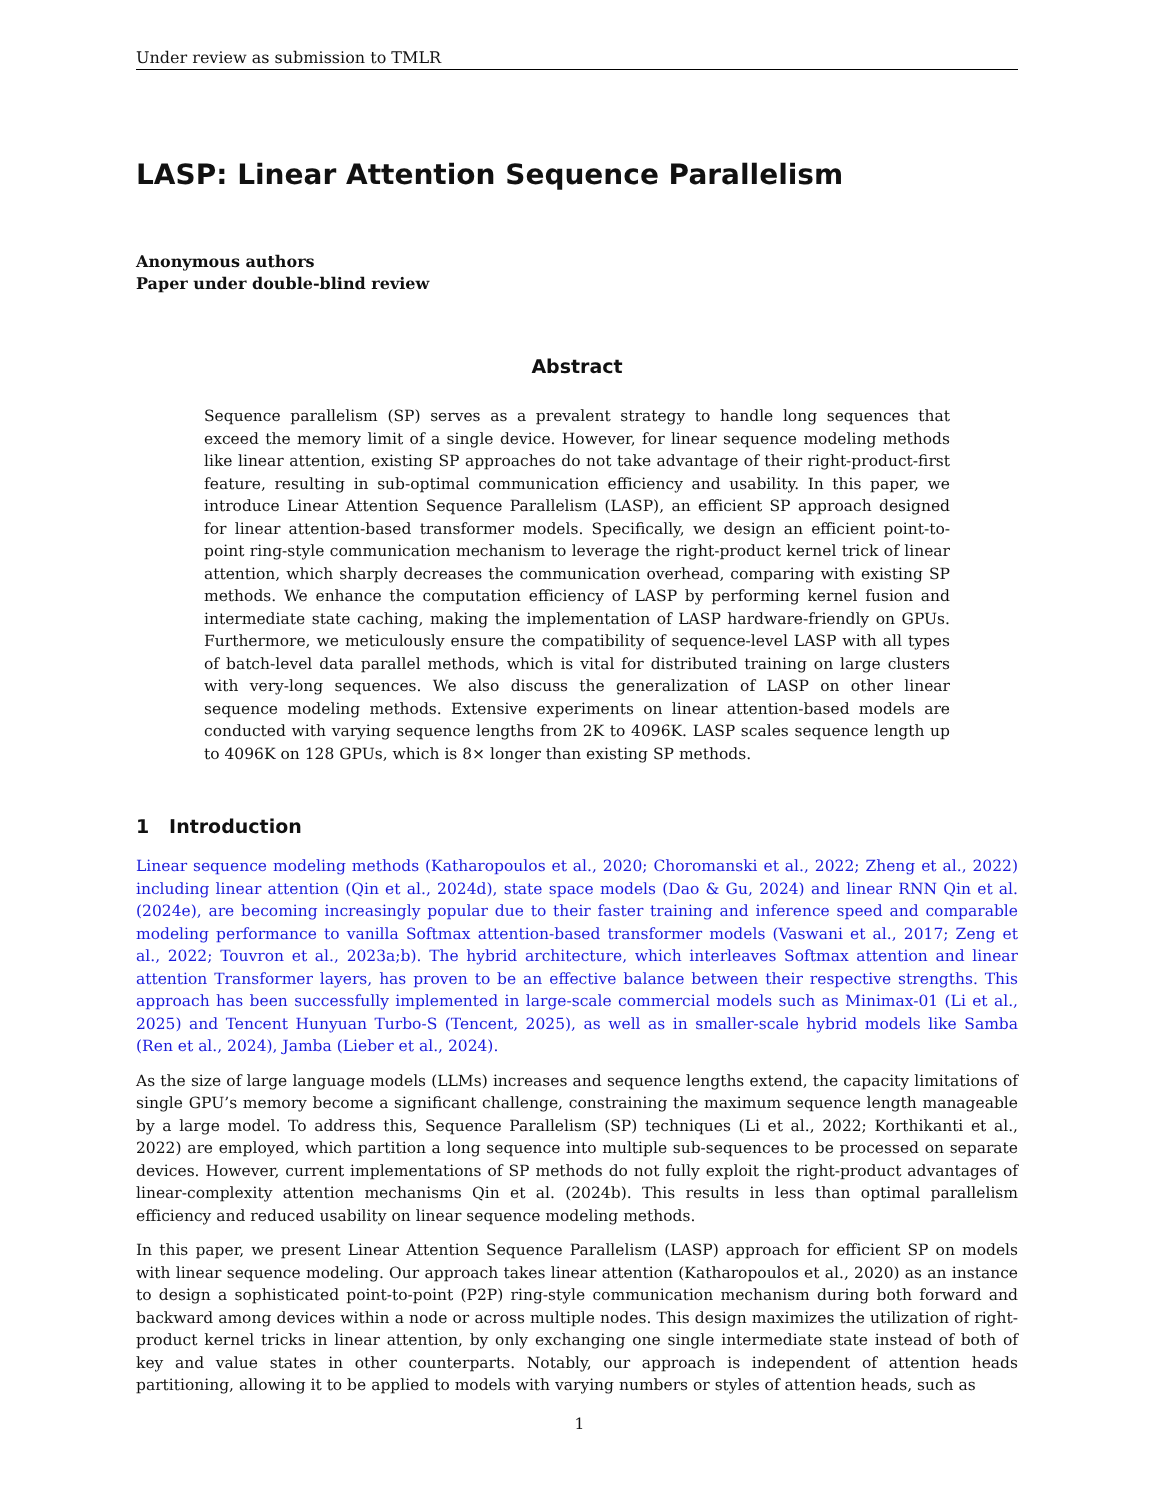Under review as submission to TMLR
LASP: Linear Attention Sequence Parallelism
Anonymous authors
Paper under double-blind review
Abstract
Sequence parallelism (SP) serves as a prevalent strategy to handle long sequences that exceed the memory limit of a single device. However, for linear sequence modeling methods like linear attention, existing SP approaches do not take advantage of their right-product-first feature, resulting in sub-optimal communication efficiency and usability. In this paper, we introduce Linear Attention Sequence Parallelism (LASP), an efficient SP approach designed for linear attention-based transformer models. Specifically, we design an efficient point-to-point ring-style communication mechanism to leverage the right-product kernel trick of linear attention, which sharply decreases the communication overhead, comparing with existing SP methods. We enhance the computation efficiency of LASP by performing kernel fusion and intermediate state caching, making the implementation of LASP hardware-friendly on GPUs. Furthermore, we meticulously ensure the compatibility of sequence-level LASP with all types of batch-level data parallel methods, which is vital for distributed training on large clusters with very-long sequences. We also discuss the generalization of LASP on other linear sequence modeling methods. Extensive experiments on linear attention-based models are conducted with varying sequence lengths from 2K to 4096K. LASP scales sequence length up to 4096K on 128 GPUs, which is 8× longer than existing SP methods.
1 Introduction
Linear sequence modeling methods (Katharopoulos et al., 2020; Choromanski et al., 2022; Zheng et al., 2022) including linear attention (Qin et al., 2024d), state space models (Dao & Gu, 2024) and linear RNN Qin et al. (2024e), are becoming increasingly popular due to their faster training and inference speed and comparable modeling performance to vanilla Softmax attention-based transformer models (Vaswani et al., 2017; Zeng et al., 2022; Touvron et al., 2023a;b). The hybrid architecture, which interleaves Softmax attention and linear attention Transformer layers, has proven to be an effective balance between their respective strengths. This approach has been successfully implemented in large-scale commercial models such as Minimax-01 (Li et al., 2025) and Tencent Hunyuan Turbo-S (Tencent, 2025), as well as in smaller-scale hybrid models like Samba (Ren et al., 2024), Jamba (Lieber et al., 2024).
As the size of large language models (LLMs) increases and sequence lengths extend, the capacity limitations of single GPU’s memory become a significant challenge, constraining the maximum sequence length manageable by a large model. To address this, Sequence Parallelism (SP) techniques (Li et al., 2022; Korthikanti et al., 2022) are employed, which partition a long sequence into multiple sub-sequences to be processed on separate devices. However, current implementations of SP methods do not fully exploit the right-product advantages of linear-complexity attention mechanisms Qin et al. (2024b). This results in less than optimal parallelism efficiency and reduced usability on linear sequence modeling methods.
In this paper, we present Linear Attention Sequence Parallelism (LASP) approach for efficient SP on models with linear sequence modeling. Our approach takes linear attention (Katharopoulos et al., 2020) as an instance to design a sophisticated point-to-point (P2P) ring-style communication mechanism during both forward and backward among devices within a node or across multiple nodes. This design maximizes the utilization of right-product kernel tricks in linear attention, by only exchanging one single intermediate state instead of both of key and value states in other counterparts. Notably, our approach is independent of attention heads partitioning, allowing it to be applied to models with varying numbers or styles of attention heads, such as
1